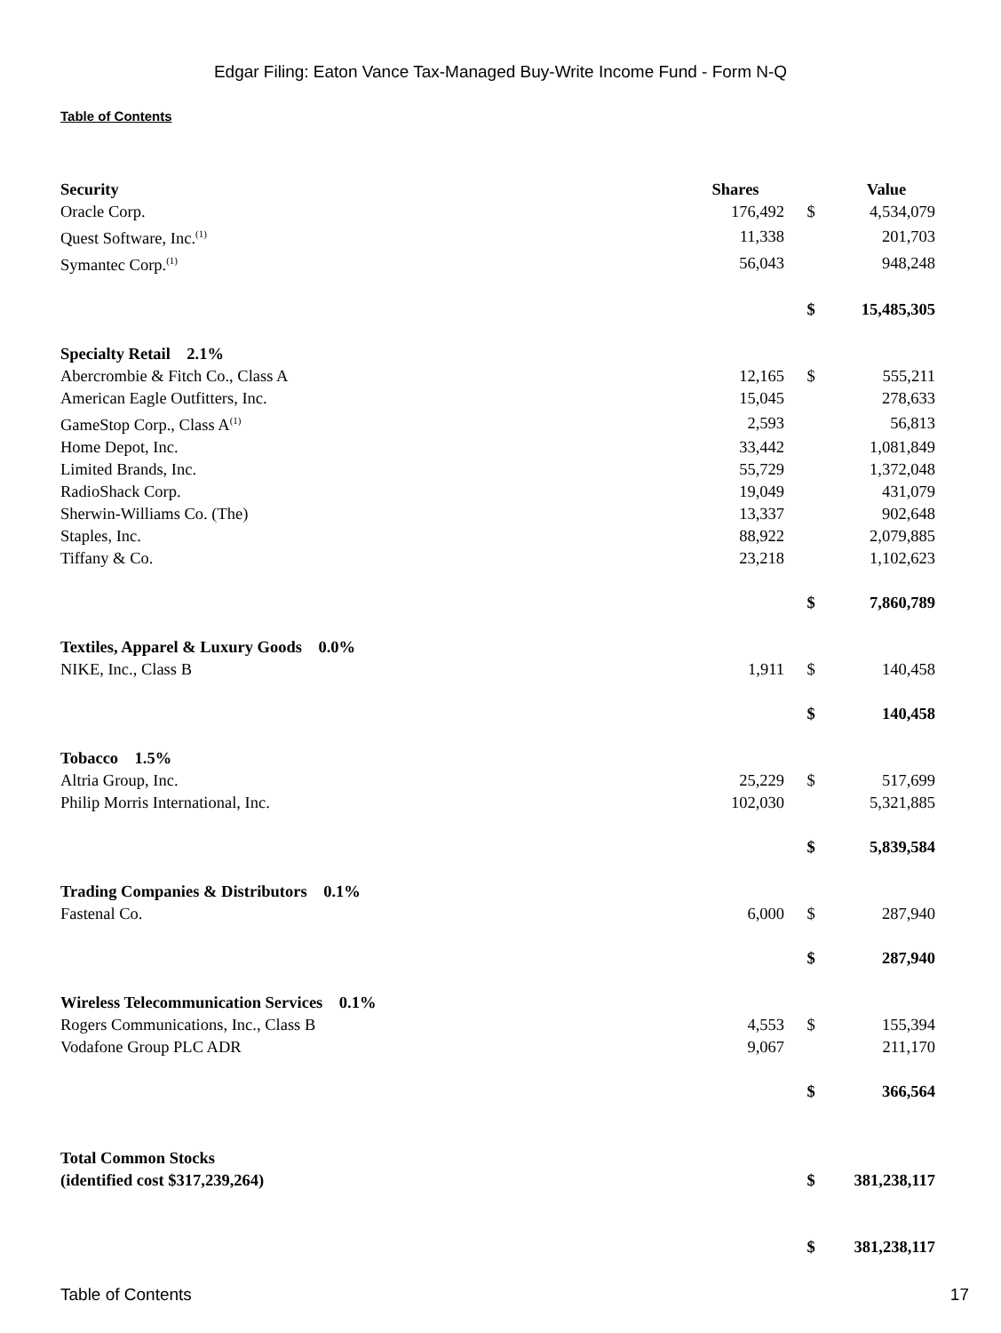Edgar Filing: Eaton Vance Tax-Managed Buy-Write Income Fund - Form N-Q
Table of Contents
| Security | Shares | | Value |
| --- | --- | --- | --- |
| Oracle Corp. | 176,492 | $ | 4,534,079 |
| Quest Software, Inc.<sup>(1)</sup> | 11,338 | | 201,703 |
| Symantec Corp.<sup>(1)</sup> | 56,043 | | 948,248 |
| | | $ | 15,485,305 |
| Specialty Retail 2.1% | | | |
| Abercrombie & Fitch Co., Class A | 12,165 | $ | 555,211 |
| American Eagle Outfitters, Inc. | 15,045 | | 278,633 |
| GameStop Corp., Class A<sup>(1)</sup> | 2,593 | | 56,813 |
| Home Depot, Inc. | 33,442 | | 1,081,849 |
| Limited Brands, Inc. | 55,729 | | 1,372,048 |
| RadioShack Corp. | 19,049 | | 431,079 |
| Sherwin-Williams Co. (The) | 13,337 | | 902,648 |
| Staples, Inc. | 88,922 | | 2,079,885 |
| Tiffany & Co. | 23,218 | | 1,102,623 |
| | | $ | 7,860,789 |
| Textiles, Apparel & Luxury Goods 0.0% | | | |
| NIKE, Inc., Class B | 1,911 | $ | 140,458 |
| | | $ | 140,458 |
| Tobacco 1.5% | | | |
| Altria Group, Inc. | 25,229 | $ | 517,699 |
| Philip Morris International, Inc. | 102,030 | | 5,321,885 |
| | | $ | 5,839,584 |
| Trading Companies & Distributors 0.1% | | | |
| Fastenal Co. | 6,000 | $ | 287,940 |
| | | $ | 287,940 |
| Wireless Telecommunication Services 0.1% | | | |
| Rogers Communications, Inc., Class B | 4,553 | $ | 155,394 |
| Vodafone Group PLC ADR | 9,067 | | 211,170 |
| | | $ | 366,564 |
| Total Common Stocks | | | |
| (identified cost $317,239,264) | | $ | 381,238,117 |
| | | $ | 381,238,117 |
Table of Contents 17